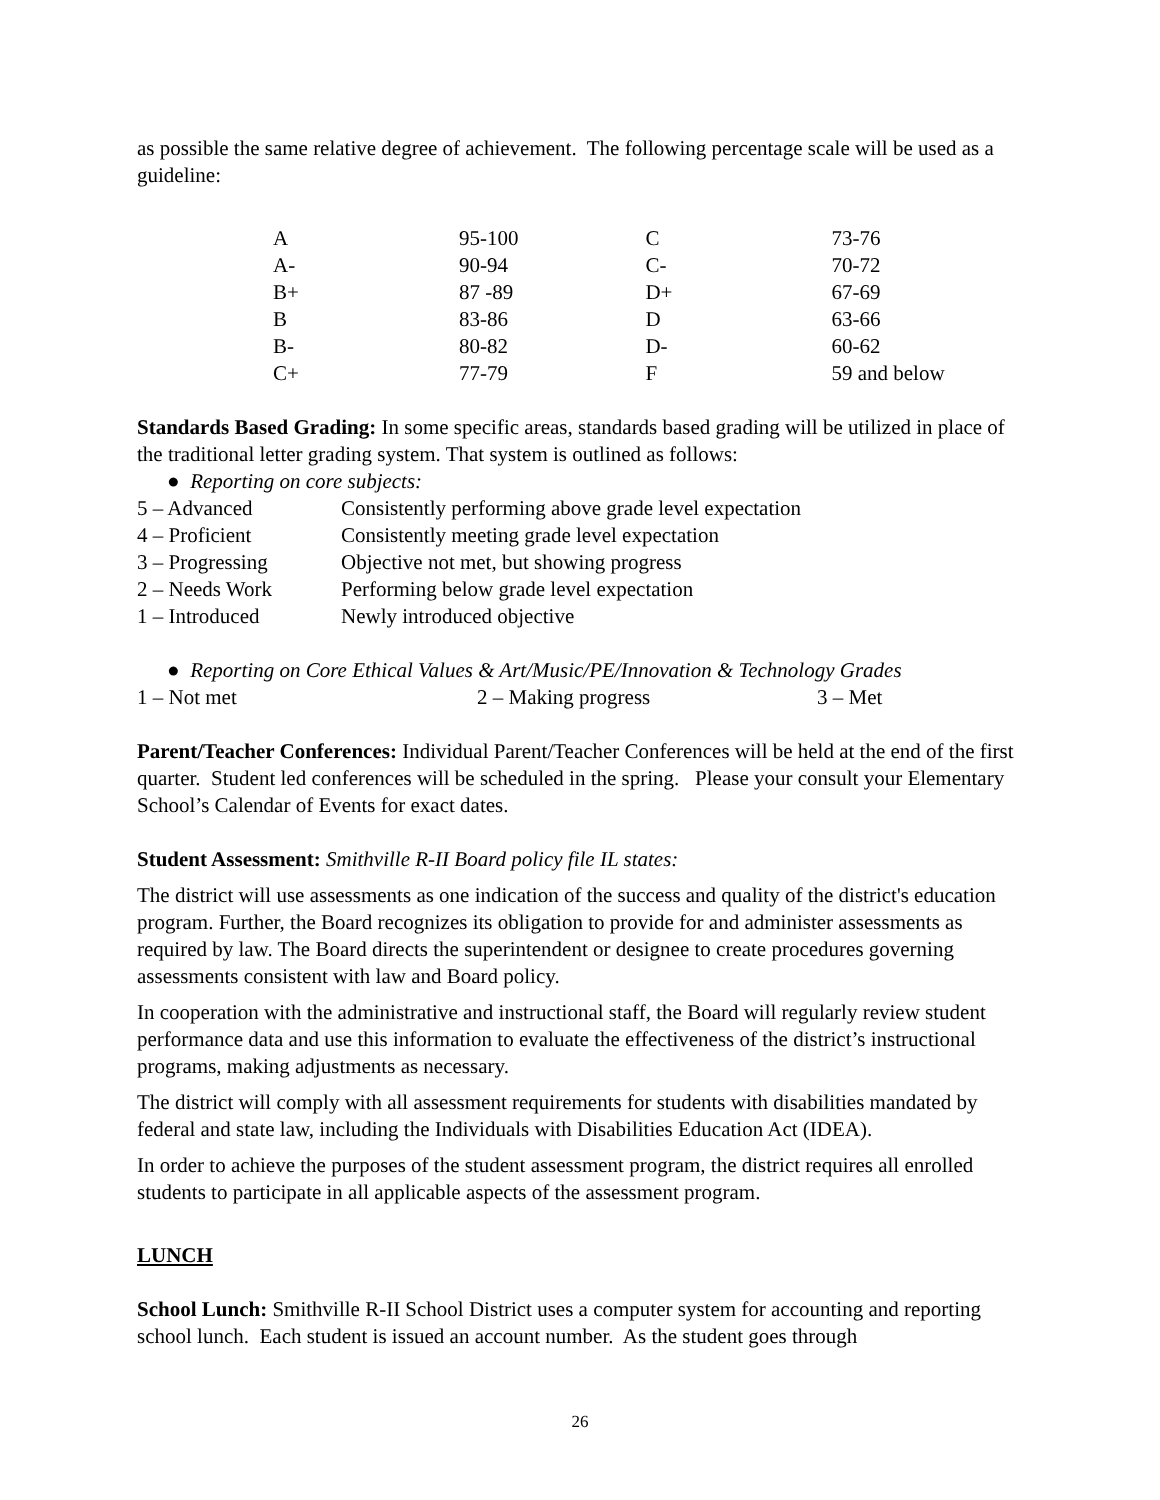as possible the same relative degree of achievement. The following percentage scale will be used as a guideline:
| A | 95-100 | C | 73-76 |
| A- | 90-94 | C- | 70-72 |
| B+ | 87 -89 | D+ | 67-69 |
| B | 83-86 | D | 63-66 |
| B- | 80-82 | D- | 60-62 |
| C+ | 77-79 | F | 59 and below |
Standards Based Grading: In some specific areas, standards based grading will be utilized in place of the traditional letter grading system. That system is outlined as follows:
● Reporting on core subjects:
| 5 – Advanced | Consistently performing above grade level expectation |
| 4 – Proficient | Consistently meeting grade level expectation |
| 3 – Progressing | Objective not met, but showing progress |
| 2 – Needs Work | Performing below grade level expectation |
| 1 – Introduced | Newly introduced objective |
● Reporting on Core Ethical Values & Art/Music/PE/Innovation & Technology Grades
| 1 – Not met | 2 – Making progress | 3 – Met |
Parent/Teacher Conferences: Individual Parent/Teacher Conferences will be held at the end of the first quarter. Student led conferences will be scheduled in the spring. Please your consult your Elementary School’s Calendar of Events for exact dates.
Student Assessment: Smithville R-II Board policy file IL states:
The district will use assessments as one indication of the success and quality of the district's education program. Further, the Board recognizes its obligation to provide for and administer assessments as required by law. The Board directs the superintendent or designee to create procedures governing assessments consistent with law and Board policy.
In cooperation with the administrative and instructional staff, the Board will regularly review student performance data and use this information to evaluate the effectiveness of the district’s instructional programs, making adjustments as necessary.
The district will comply with all assessment requirements for students with disabilities mandated by federal and state law, including the Individuals with Disabilities Education Act (IDEA).
In order to achieve the purposes of the student assessment program, the district requires all enrolled students to participate in all applicable aspects of the assessment program.
LUNCH
School Lunch: Smithville R-II School District uses a computer system for accounting and reporting school lunch. Each student is issued an account number. As the student goes through
26